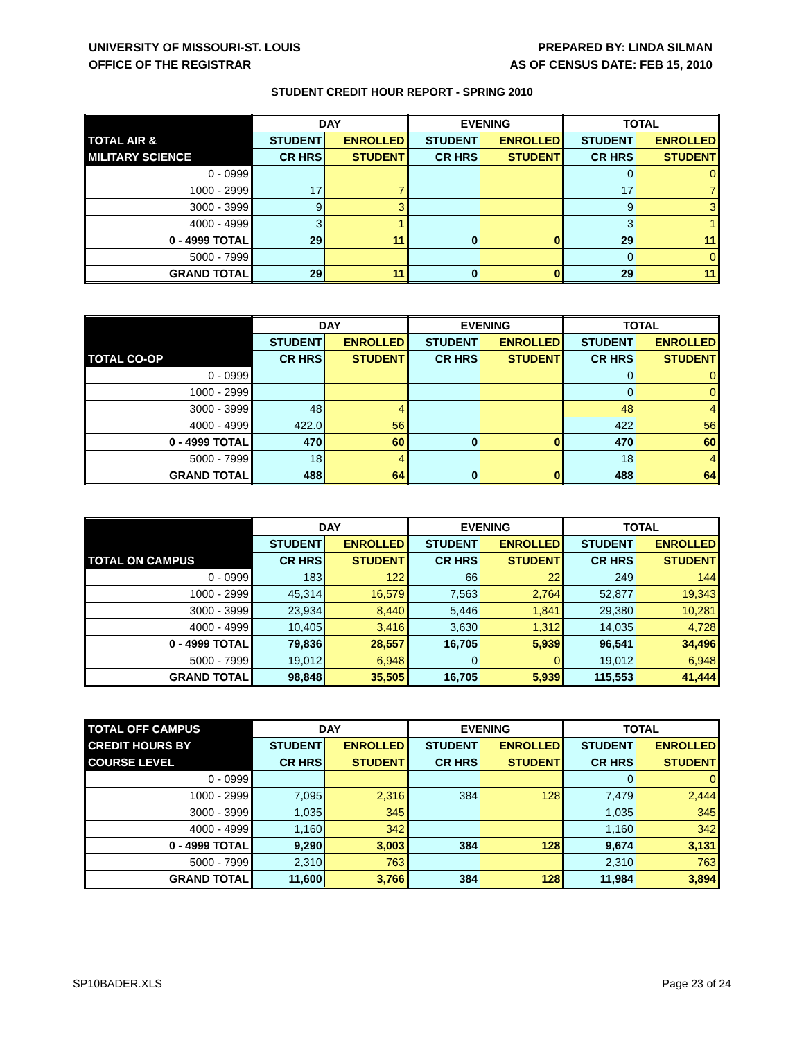UNIVERSITY OF MISSOURI-ST. LOUIS
OFFICE OF THE REGISTRAR
PREPARED BY: LINDA SILMAN
AS OF CENSUS DATE: FEB 15, 2010
STUDENT CREDIT HOUR REPORT - SPRING 2010
| | DAY | | EVENING | | TOTAL | |
| --- | --- | --- | --- | --- | --- | --- |
| TOTAL AIR & | STUDENT | ENROLLED | STUDENT | ENROLLED | STUDENT | ENROLLED |
| MILITARY SCIENCE | CR HRS | STUDENT | CR HRS | STUDENT | CR HRS | STUDENT |
| 0 - 0999 | | | | | 0 | 0 |
| 1000 - 2999 | 17 | 7 | | | 17 | 7 |
| 3000 - 3999 | 9 | 3 | | | 9 | 3 |
| 4000 - 4999 | 3 | 1 | | | 3 | 1 |
| 0 - 4999 TOTAL | 29 | 11 | 0 | 0 | 29 | 11 |
| 5000 - 7999 | | | | | 0 | 0 |
| GRAND TOTAL | 29 | 11 | 0 | 0 | 29 | 11 |
| | DAY | | EVENING | | TOTAL | |
| --- | --- | --- | --- | --- | --- | --- |
| | STUDENT | ENROLLED | STUDENT | ENROLLED | STUDENT | ENROLLED |
| TOTAL CO-OP | CR HRS | STUDENT | CR HRS | STUDENT | CR HRS | STUDENT |
| 0 - 0999 | | | | | 0 | 0 |
| 1000 - 2999 | | | | | 0 | 0 |
| 3000 - 3999 | 48 | 4 | | | 48 | 4 |
| 4000 - 4999 | 422.0 | 56 | | | 422 | 56 |
| 0 - 4999 TOTAL | 470 | 60 | 0 | 0 | 470 | 60 |
| 5000 - 7999 | 18 | 4 | | | 18 | 4 |
| GRAND TOTAL | 488 | 64 | 0 | 0 | 488 | 64 |
| | DAY | | EVENING | | TOTAL | |
| --- | --- | --- | --- | --- | --- | --- |
| | STUDENT | ENROLLED | STUDENT | ENROLLED | STUDENT | ENROLLED |
| TOTAL ON CAMPUS | CR HRS | STUDENT | CR HRS | STUDENT | CR HRS | STUDENT |
| 0 - 0999 | 183 | 122 | 66 | 22 | 249 | 144 |
| 1000 - 2999 | 45,314 | 16,579 | 7,563 | 2,764 | 52,877 | 19,343 |
| 3000 - 3999 | 23,934 | 8,440 | 5,446 | 1,841 | 29,380 | 10,281 |
| 4000 - 4999 | 10,405 | 3,416 | 3,630 | 1,312 | 14,035 | 4,728 |
| 0 - 4999 TOTAL | 79,836 | 28,557 | 16,705 | 5,939 | 96,541 | 34,496 |
| 5000 - 7999 | 19,012 | 6,948 | 0 | 0 | 19,012 | 6,948 |
| GRAND TOTAL | 98,848 | 35,505 | 16,705 | 5,939 | 115,553 | 41,444 |
| TOTAL OFF CAMPUS | DAY | | EVENING | | TOTAL | |
| --- | --- | --- | --- | --- | --- | --- |
| CREDIT HOURS BY | STUDENT | ENROLLED | STUDENT | ENROLLED | STUDENT | ENROLLED |
| COURSE LEVEL | CR HRS | STUDENT | CR HRS | STUDENT | CR HRS | STUDENT |
| 0 - 0999 | | | | | 0 | 0 |
| 1000 - 2999 | 7,095 | 2,316 | 384 | 128 | 7,479 | 2,444 |
| 3000 - 3999 | 1,035 | 345 | | | 1,035 | 345 |
| 4000 - 4999 | 1,160 | 342 | | | 1,160 | 342 |
| 0 - 4999 TOTAL | 9,290 | 3,003 | 384 | 128 | 9,674 | 3,131 |
| 5000 - 7999 | 2,310 | 763 | | | 2,310 | 763 |
| GRAND TOTAL | 11,600 | 3,766 | 384 | 128 | 11,984 | 3,894 |
SP10BADER.XLS Page 23 of 24